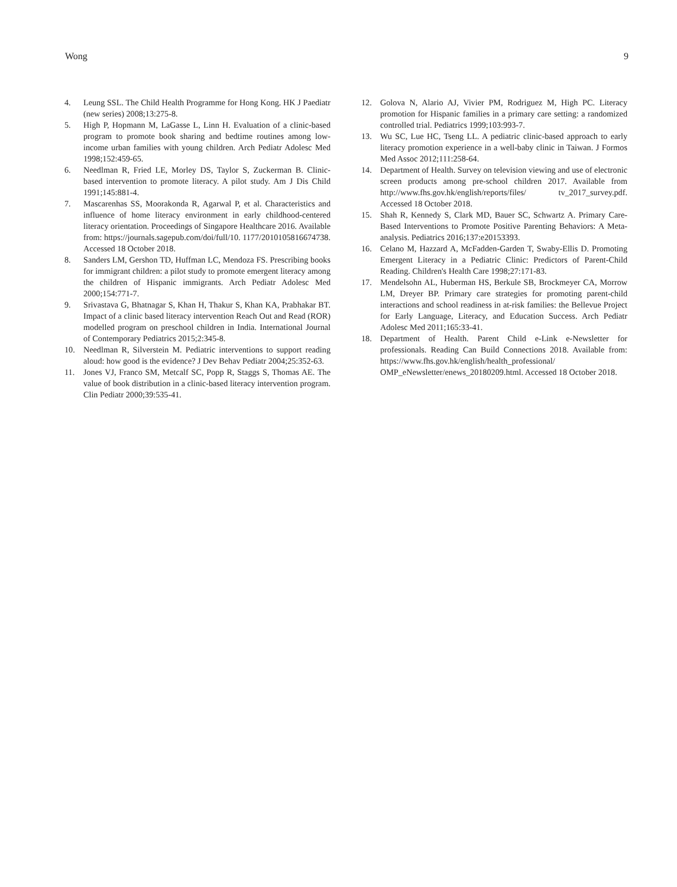Wong 9
4. Leung SSL. The Child Health Programme for Hong Kong. HK J Paediatr (new series) 2008;13:275-8.
5. High P, Hopmann M, LaGasse L, Linn H. Evaluation of a clinic-based program to promote book sharing and bedtime routines among low-income urban families with young children. Arch Pediatr Adolesc Med 1998;152:459-65.
6. Needlman R, Fried LE, Morley DS, Taylor S, Zuckerman B. Clinic-based intervention to promote literacy. A pilot study. Am J Dis Child 1991;145:881-4.
7. Mascarenhas SS, Moorakonda R, Agarwal P, et al. Characteristics and influence of home literacy environment in early childhood-centered literacy orientation. Proceedings of Singapore Healthcare 2016. Available from: https://journals.sagepub.com/doi/full/10. 1177/2010105816674738. Accessed 18 October 2018.
8. Sanders LM, Gershon TD, Huffman LC, Mendoza FS. Prescribing books for immigrant children: a pilot study to promote emergent literacy among the children of Hispanic immigrants. Arch Pediatr Adolesc Med 2000;154:771-7.
9. Srivastava G, Bhatnagar S, Khan H, Thakur S, Khan KA, Prabhakar BT. Impact of a clinic based literacy intervention Reach Out and Read (ROR) modelled program on preschool children in India. International Journal of Contemporary Pediatrics 2015;2:345-8.
10. Needlman R, Silverstein M. Pediatric interventions to support reading aloud: how good is the evidence? J Dev Behav Pediatr 2004;25:352-63.
11. Jones VJ, Franco SM, Metcalf SC, Popp R, Staggs S, Thomas AE. The value of book distribution in a clinic-based literacy intervention program. Clin Pediatr 2000;39:535-41.
12. Golova N, Alario AJ, Vivier PM, Rodriguez M, High PC. Literacy promotion for Hispanic families in a primary care setting: a randomized controlled trial. Pediatrics 1999;103:993-7.
13. Wu SC, Lue HC, Tseng LL. A pediatric clinic-based approach to early literacy promotion experience in a well-baby clinic in Taiwan. J Formos Med Assoc 2012;111:258-64.
14. Department of Health. Survey on television viewing and use of electronic screen products among pre-school children 2017. Available from http://www.fhs.gov.hk/english/reports/files/ tv_2017_survey.pdf. Accessed 18 October 2018.
15. Shah R, Kennedy S, Clark MD, Bauer SC, Schwartz A. Primary Care-Based Interventions to Promote Positive Parenting Behaviors: A Meta-analysis. Pediatrics 2016;137:e20153393.
16. Celano M, Hazzard A, McFadden-Garden T, Swaby-Ellis D. Promoting Emergent Literacy in a Pediatric Clinic: Predictors of Parent-Child Reading. Children's Health Care 1998;27:171-83.
17. Mendelsohn AL, Huberman HS, Berkule SB, Brockmeyer CA, Morrow LM, Dreyer BP. Primary care strategies for promoting parent-child interactions and school readiness in at-risk families: the Bellevue Project for Early Language, Literacy, and Education Success. Arch Pediatr Adolesc Med 2011;165:33-41.
18. Department of Health. Parent Child e-Link e-Newsletter for professionals. Reading Can Build Connections 2018. Available from: https://www.fhs.gov.hk/english/health_professional/ OMP_eNewsletter/enews_20180209.html. Accessed 18 October 2018.